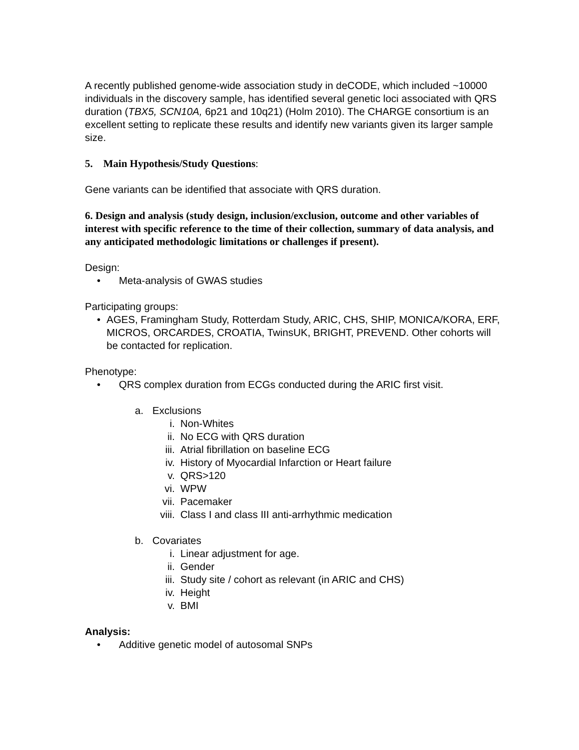A recently published genome-wide association study in deCODE, which included ~10000 individuals in the discovery sample, has identified several genetic loci associated with QRS duration (TBX5, SCN10A, 6p21 and 10q21) (Holm 2010). The CHARGE consortium is an excellent setting to replicate these results and identify new variants given its larger sample size.
5. Main Hypothesis/Study Questions:
Gene variants can be identified that associate with QRS duration.
6. Design and analysis (study design, inclusion/exclusion, outcome and other variables of interest with specific reference to the time of their collection, summary of data analysis, and any anticipated methodologic limitations or challenges if present).
Design:
• Meta-analysis of GWAS studies
Participating groups:
• AGES, Framingham Study, Rotterdam Study, ARIC, CHS, SHIP, MONICA/KORA, ERF, MICROS, ORCARDES, CROATIA, TwinsUK, BRIGHT, PREVEND. Other cohorts will be contacted for replication.
Phenotype:
• QRS complex duration from ECGs conducted during the ARIC first visit.
a. Exclusions
i. Non-Whites
ii. No ECG with QRS duration
iii. Atrial fibrillation on baseline ECG
iv. History of Myocardial Infarction or Heart failure
v. QRS>120
vi. WPW
vii. Pacemaker
viii. Class I and class III anti-arrhythmic medication
b. Covariates
i. Linear adjustment for age.
ii. Gender
iii. Study site / cohort as relevant (in ARIC and CHS)
iv. Height
v. BMI
Analysis:
• Additive genetic model of autosomal SNPs